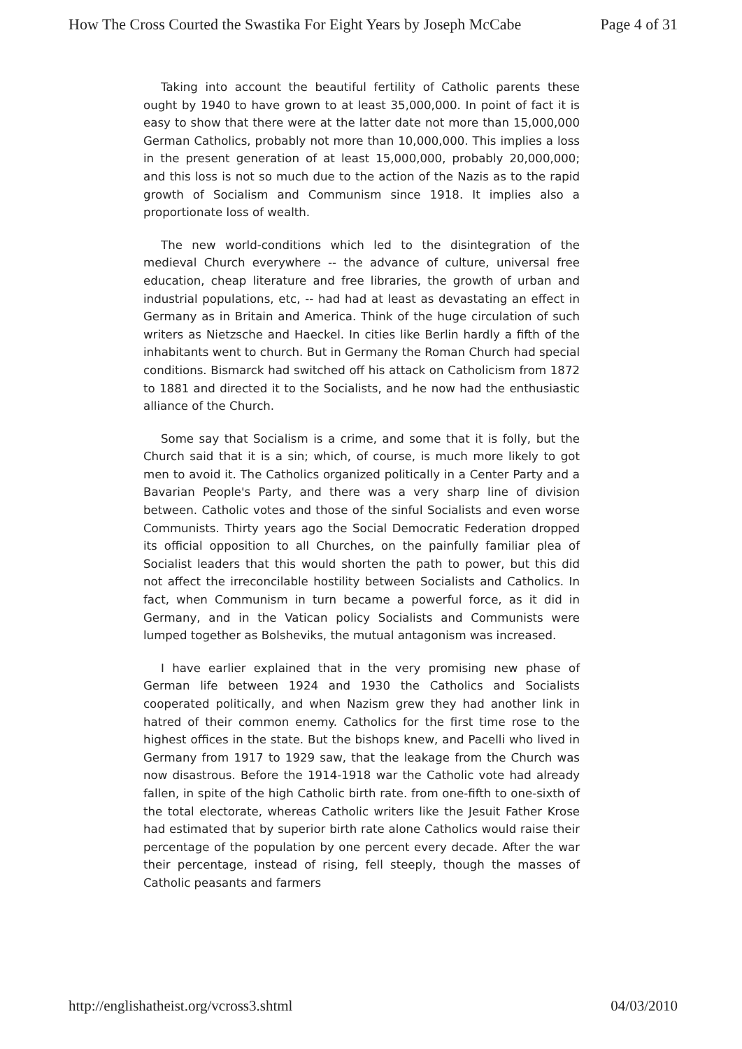How The Cross Courted the Swastika For Eight Years by Joseph McCabe Page 4 of 31
Taking into account the beautiful fertility of Catholic parents these ought by 1940 to have grown to at least 35,000,000. In point of fact it is easy to show that there were at the latter date not more than 15,000,000 German Catholics, probably not more than 10,000,000. This implies a loss in the present generation of at least 15,000,000, probably 20,000,000; and this loss is not so much due to the action of the Nazis as to the rapid growth of Socialism and Communism since 1918. It implies also a proportionate loss of wealth.
The new world-conditions which led to the disintegration of the medieval Church everywhere -- the advance of culture, universal free education, cheap literature and free libraries, the growth of urban and industrial populations, etc, -- had had at least as devastating an effect in Germany as in Britain and America. Think of the huge circulation of such writers as Nietzsche and Haeckel. In cities like Berlin hardly a fifth of the inhabitants went to church. But in Germany the Roman Church had special conditions. Bismarck had switched off his attack on Catholicism from 1872 to 1881 and directed it to the Socialists, and he now had the enthusiastic alliance of the Church.
Some say that Socialism is a crime, and some that it is folly, but the Church said that it is a sin; which, of course, is much more likely to got men to avoid it. The Catholics organized politically in a Center Party and a Bavarian People's Party, and there was a very sharp line of division between. Catholic votes and those of the sinful Socialists and even worse Communists. Thirty years ago the Social Democratic Federation dropped its official opposition to all Churches, on the painfully familiar plea of Socialist leaders that this would shorten the path to power, but this did not affect the irreconcilable hostility between Socialists and Catholics. In fact, when Communism in turn became a powerful force, as it did in Germany, and in the Vatican policy Socialists and Communists were lumped together as Bolsheviks, the mutual antagonism was increased.
I have earlier explained that in the very promising new phase of German life between 1924 and 1930 the Catholics and Socialists cooperated politically, and when Nazism grew they had another link in hatred of their common enemy. Catholics for the first time rose to the highest offices in the state. But the bishops knew, and Pacelli who lived in Germany from 1917 to 1929 saw, that the leakage from the Church was now disastrous. Before the 1914-1918 war the Catholic vote had already fallen, in spite of the high Catholic birth rate. from one-fifth to one-sixth of the total electorate, whereas Catholic writers like the Jesuit Father Krose had estimated that by superior birth rate alone Catholics would raise their percentage of the population by one percent every decade. After the war their percentage, instead of rising, fell steeply, though the masses of Catholic peasants and farmers
http://englishatheist.org/vcross3.shtml 04/03/2010